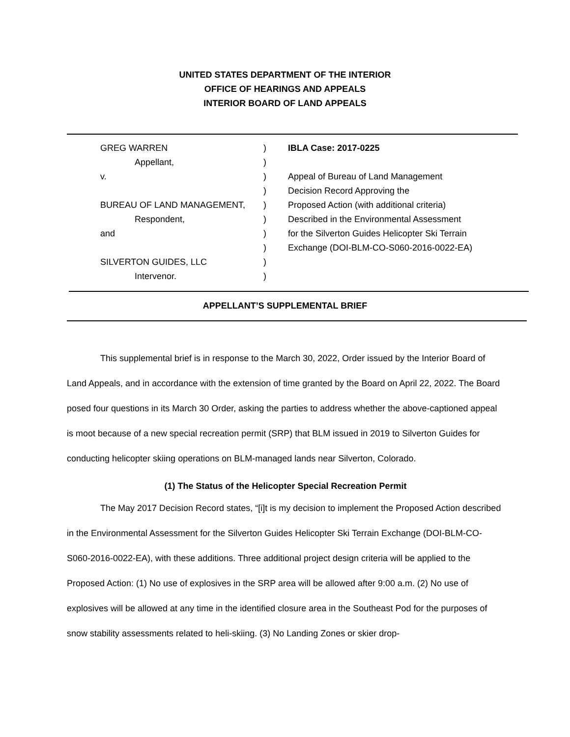UNITED STATES DEPARTMENT OF THE INTERIOR
OFFICE OF HEARINGS AND APPEALS
INTERIOR BOARD OF LAND APPEALS
GREG WARREN ) IBLA Case: 2017-0225
Appellant, )
v. ) Appeal of Bureau of Land Management
) Decision Record Approving the
BUREAU OF LAND MANAGEMENT, ) Proposed Action (with additional criteria)
Respondent, ) Described in the Environmental Assessment
and ) for the Silverton Guides Helicopter Ski Terrain
) Exchange (DOI-BLM-CO-S060-2016-0022-EA)
SILVERTON GUIDES, LLC )
Intervenor. )
APPELLANT’S SUPPLEMENTAL BRIEF
This supplemental brief is in response to the March 30, 2022, Order issued by the Interior Board of Land Appeals, and in accordance with the extension of time granted by the Board on April 22, 2022. The Board posed four questions in its March 30 Order, asking the parties to address whether the above-captioned appeal is moot because of a new special recreation permit (SRP) that BLM issued in 2019 to Silverton Guides for conducting helicopter skiing operations on BLM-managed lands near Silverton, Colorado.
(1) The Status of the Helicopter Special Recreation Permit
The May 2017 Decision Record states, “[i]t is my decision to implement the Proposed Action described in the Environmental Assessment for the Silverton Guides Helicopter Ski Terrain Exchange (DOI-BLM-CO-S060-2016-0022-EA), with these additions. Three additional project design criteria will be applied to the Proposed Action: (1) No use of explosives in the SRP area will be allowed after 9:00 a.m. (2) No use of explosives will be allowed at any time in the identified closure area in the Southeast Pod for the purposes of snow stability assessments related to heli-skiing. (3) No Landing Zones or skier drop-